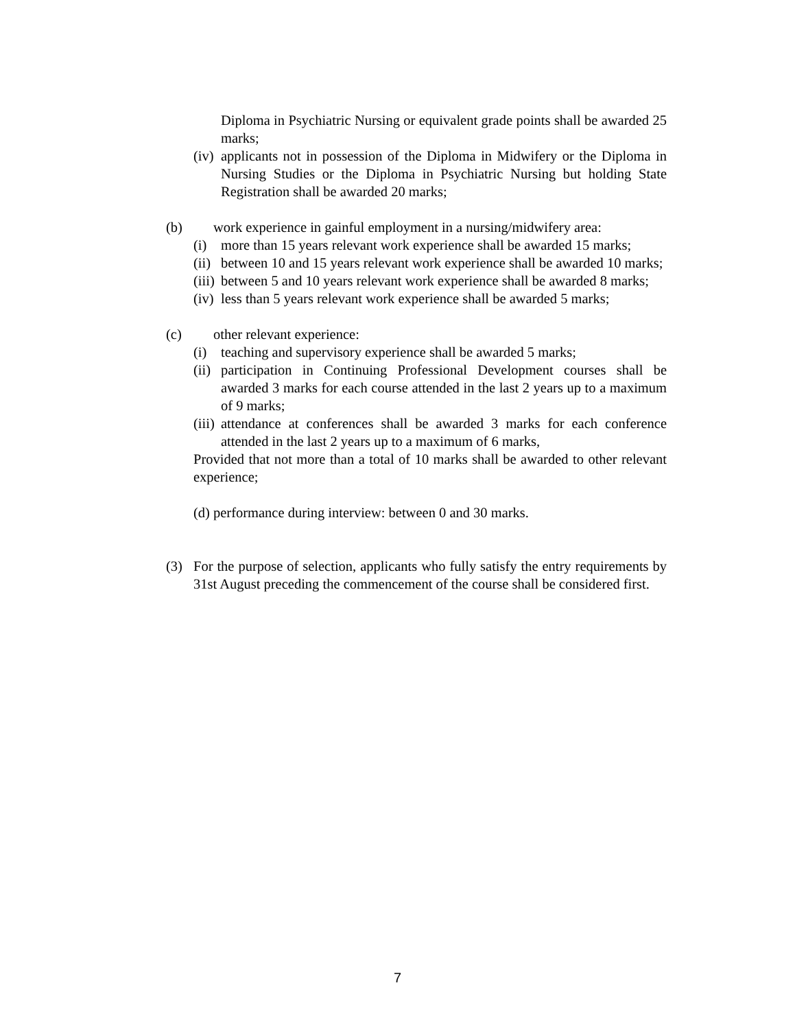Diploma in Psychiatric Nursing or equivalent grade points shall be awarded 25 marks;
(iv)
applicants not in possession of the Diploma in Midwifery or the Diploma in Nursing Studies or the Diploma in Psychiatric Nursing but holding State Registration shall be awarded 20 marks;
(b) work experience in gainful employment in a nursing/midwifery area:
(i) more than 15 years relevant work experience shall be awarded 15 marks;
(ii)
between 10 and 15 years relevant work experience shall be awarded 10 marks;
(iii)
between 5 and 10 years relevant work experience shall be awarded 8 marks;
(iv)
less than 5 years relevant work experience shall be awarded 5 marks;
(c) other relevant experience:
(i) teaching and supervisory experience shall be awarded 5 marks;
(ii)
participation in Continuing Professional Development courses shall be awarded 3 marks for each course attended in the last 2 years up to a maximum of 9 marks;
(iii)
attendance at conferences shall be awarded 3 marks for each conference attended in the last 2 years up to a maximum of 6 marks,
Provided that not more than a total of 10 marks shall be awarded to other relevant experience;
(d)
performance during interview: between 0 and 30 marks.
(3) For the purpose of selection, applicants who fully satisfy the entry requirements by 31st August preceding the commencement of the course shall be considered first.
7